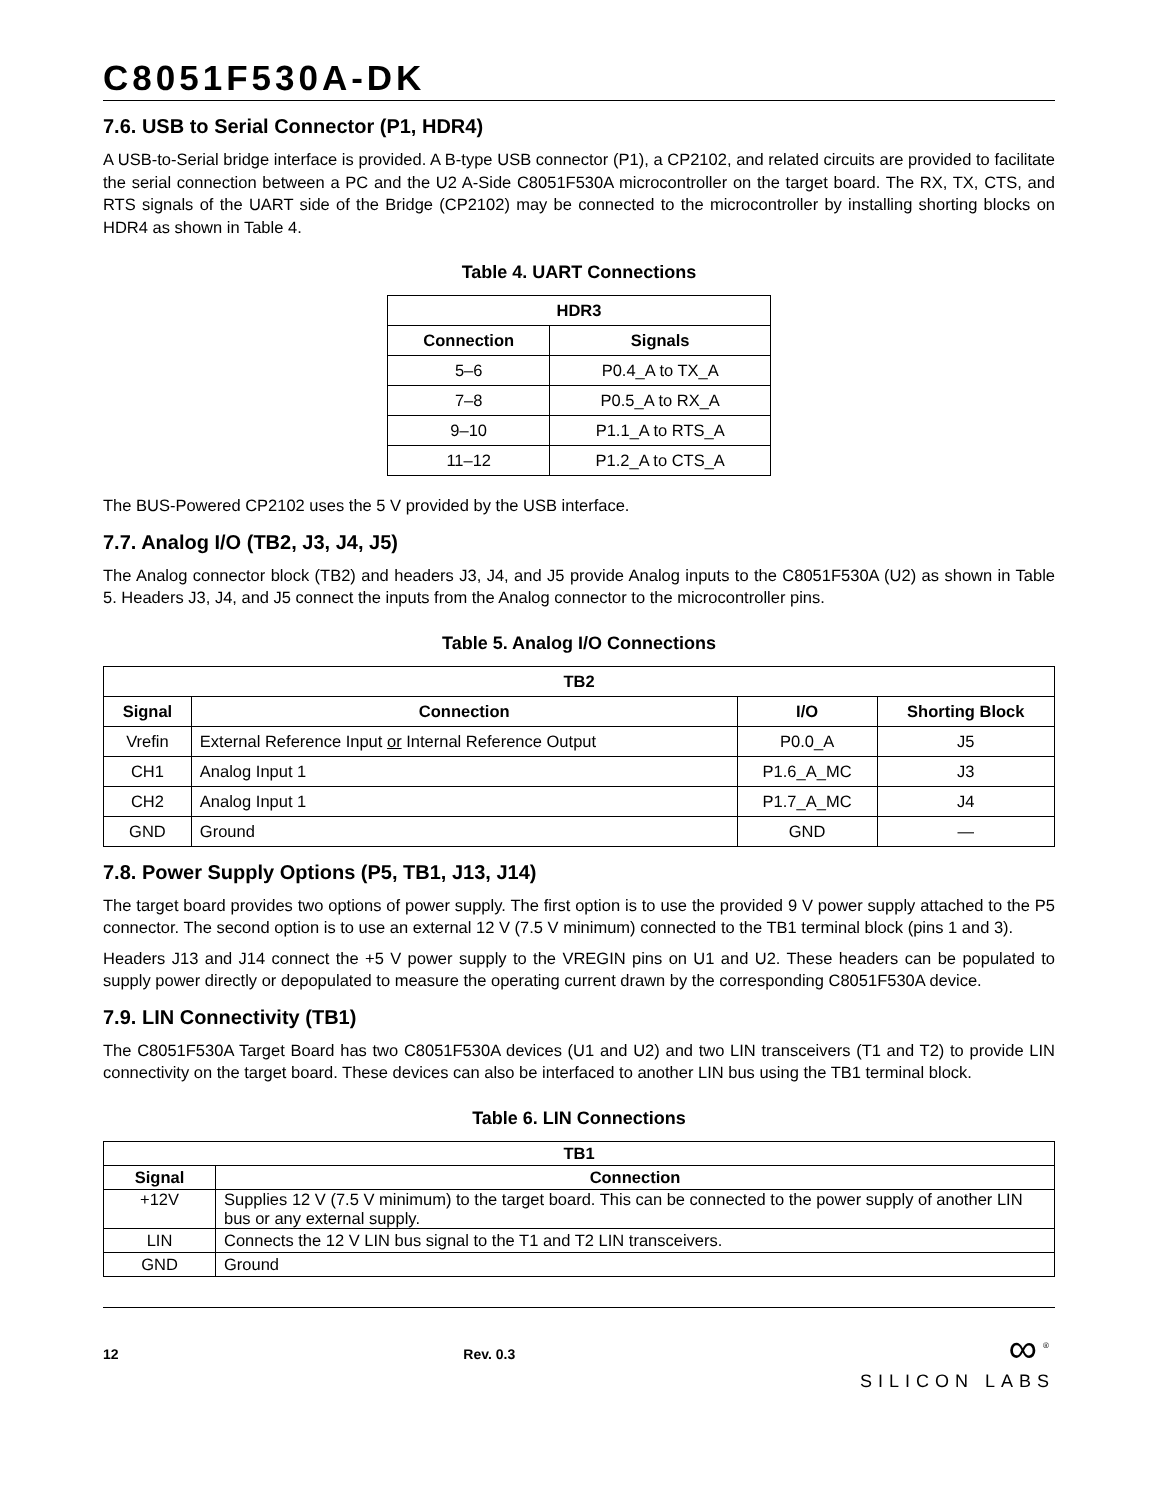C8051F530A-DK
7.6. USB to Serial Connector (P1, HDR4)
A USB-to-Serial bridge interface is provided. A B-type USB connector (P1), a CP2102, and related circuits are provided to facilitate the serial connection between a PC and the U2 A-Side C8051F530A microcontroller on the target board. The RX, TX, CTS, and RTS signals of the UART side of the Bridge (CP2102) may be connected to the microcontroller by installing shorting blocks on HDR4 as shown in Table 4.
Table 4. UART Connections
| HDR3 | |
| --- | --- |
| Connection | Signals |
| 5–6 | P0.4_A to TX_A |
| 7–8 | P0.5_A to RX_A |
| 9–10 | P1.1_A to RTS_A |
| 11–12 | P1.2_A to CTS_A |
The BUS-Powered CP2102 uses the 5 V provided by the USB interface.
7.7. Analog I/O (TB2, J3, J4, J5)
The Analog connector block (TB2) and headers J3, J4, and J5 provide Analog inputs to the C8051F530A (U2) as shown in Table 5. Headers J3, J4, and J5 connect the inputs from the Analog connector to the microcontroller pins.
Table 5. Analog I/O Connections
| TB2 | | | |
| --- | --- | --- | --- |
| Signal | Connection | I/O | Shorting Block |
| Vrefin | External Reference Input or Internal Reference Output | P0.0_A | J5 |
| CH1 | Analog Input 1 | P1.6_A_MC | J3 |
| CH2 | Analog Input 1 | P1.7_A_MC | J4 |
| GND | Ground | GND | — |
7.8. Power Supply Options (P5, TB1, J13, J14)
The target board provides two options of power supply. The first option is to use the provided 9 V power supply attached to the P5 connector. The second option is to use an external 12 V (7.5 V minimum) connected to the TB1 terminal block (pins 1 and 3).
Headers J13 and J14 connect the +5 V power supply to the VREGIN pins on U1 and U2. These headers can be populated to supply power directly or depopulated to measure the operating current drawn by the corresponding C8051F530A device.
7.9. LIN Connectivity (TB1)
The C8051F530A Target Board has two C8051F530A devices (U1 and U2) and two LIN transceivers (T1 and T2) to provide LIN connectivity on the target board. These devices can also be interfaced to another LIN bus using the TB1 terminal block.
Table 6. LIN Connections
| TB1 | |
| --- | --- |
| Signal | Connection |
| +12V | Supplies 12 V (7.5 V minimum) to the target board. This can be connected to the power supply of another LIN bus or any external supply. |
| LIN | Connects the 12 V LIN bus signal to the T1 and T2 LIN transceivers. |
| GND | Ground |
12 Rev. 0.3
∞<sup>®</sup>
SILICON LABS